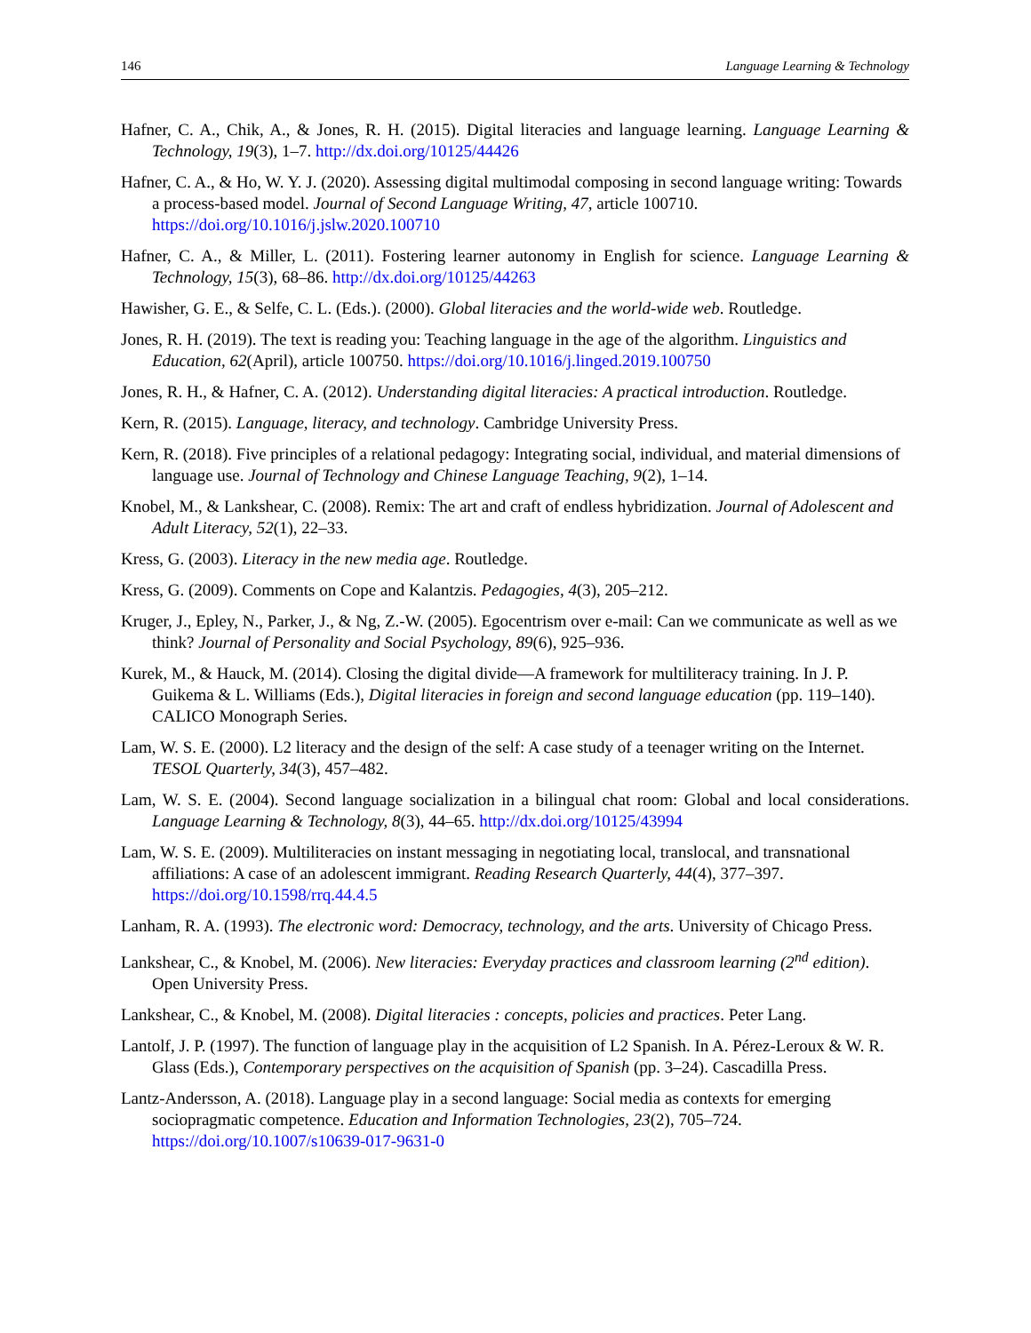146 Language Learning & Technology
Hafner, C. A., Chik, A., & Jones, R. H. (2015). Digital literacies and language learning. Language Learning & Technology, 19(3), 1–7. http://dx.doi.org/10125/44426
Hafner, C. A., & Ho, W. Y. J. (2020). Assessing digital multimodal composing in second language writing: Towards a process-based model. Journal of Second Language Writing, 47, article 100710. https://doi.org/10.1016/j.jslw.2020.100710
Hafner, C. A., & Miller, L. (2011). Fostering learner autonomy in English for science. Language Learning & Technology, 15(3), 68–86. http://dx.doi.org/10125/44263
Hawisher, G. E., & Selfe, C. L. (Eds.). (2000). Global literacies and the world-wide web. Routledge.
Jones, R. H. (2019). The text is reading you: Teaching language in the age of the algorithm. Linguistics and Education, 62(April), article 100750. https://doi.org/10.1016/j.linged.2019.100750
Jones, R. H., & Hafner, C. A. (2012). Understanding digital literacies: A practical introduction. Routledge.
Kern, R. (2015). Language, literacy, and technology. Cambridge University Press.
Kern, R. (2018). Five principles of a relational pedagogy: Integrating social, individual, and material dimensions of language use. Journal of Technology and Chinese Language Teaching, 9(2), 1–14.
Knobel, M., & Lankshear, C. (2008). Remix: The art and craft of endless hybridization. Journal of Adolescent and Adult Literacy, 52(1), 22–33.
Kress, G. (2003). Literacy in the new media age. Routledge.
Kress, G. (2009). Comments on Cope and Kalantzis. Pedagogies, 4(3), 205–212.
Kruger, J., Epley, N., Parker, J., & Ng, Z.-W. (2005). Egocentrism over e-mail: Can we communicate as well as we think? Journal of Personality and Social Psychology, 89(6), 925–936.
Kurek, M., & Hauck, M. (2014). Closing the digital divide—A framework for multiliteracy training. In J. P. Guikema & L. Williams (Eds.), Digital literacies in foreign and second language education (pp. 119–140). CALICO Monograph Series.
Lam, W. S. E. (2000). L2 literacy and the design of the self: A case study of a teenager writing on the Internet. TESOL Quarterly, 34(3), 457–482.
Lam, W. S. E. (2004). Second language socialization in a bilingual chat room: Global and local considerations. Language Learning & Technology, 8(3), 44–65. http://dx.doi.org/10125/43994
Lam, W. S. E. (2009). Multiliteracies on instant messaging in negotiating local, translocal, and transnational affiliations: A case of an adolescent immigrant. Reading Research Quarterly, 44(4), 377–397. https://doi.org/10.1598/rrq.44.4.5
Lanham, R. A. (1993). The electronic word: Democracy, technology, and the arts. University of Chicago Press.
Lankshear, C., & Knobel, M. (2006). New literacies: Everyday practices and classroom learning (2<sup>nd</sup> edition). Open University Press.
Lankshear, C., & Knobel, M. (2008). Digital literacies : concepts, policies and practices. Peter Lang.
Lantolf, J. P. (1997). The function of language play in the acquisition of L2 Spanish. In A. Pérez-Leroux & W. R. Glass (Eds.), Contemporary perspectives on the acquisition of Spanish (pp. 3–24). Cascadilla Press.
Lantz-Andersson, A. (2018). Language play in a second language: Social media as contexts for emerging sociopragmatic competence. Education and Information Technologies, 23(2), 705–724. https://doi.org/10.1007/s10639-017-9631-0